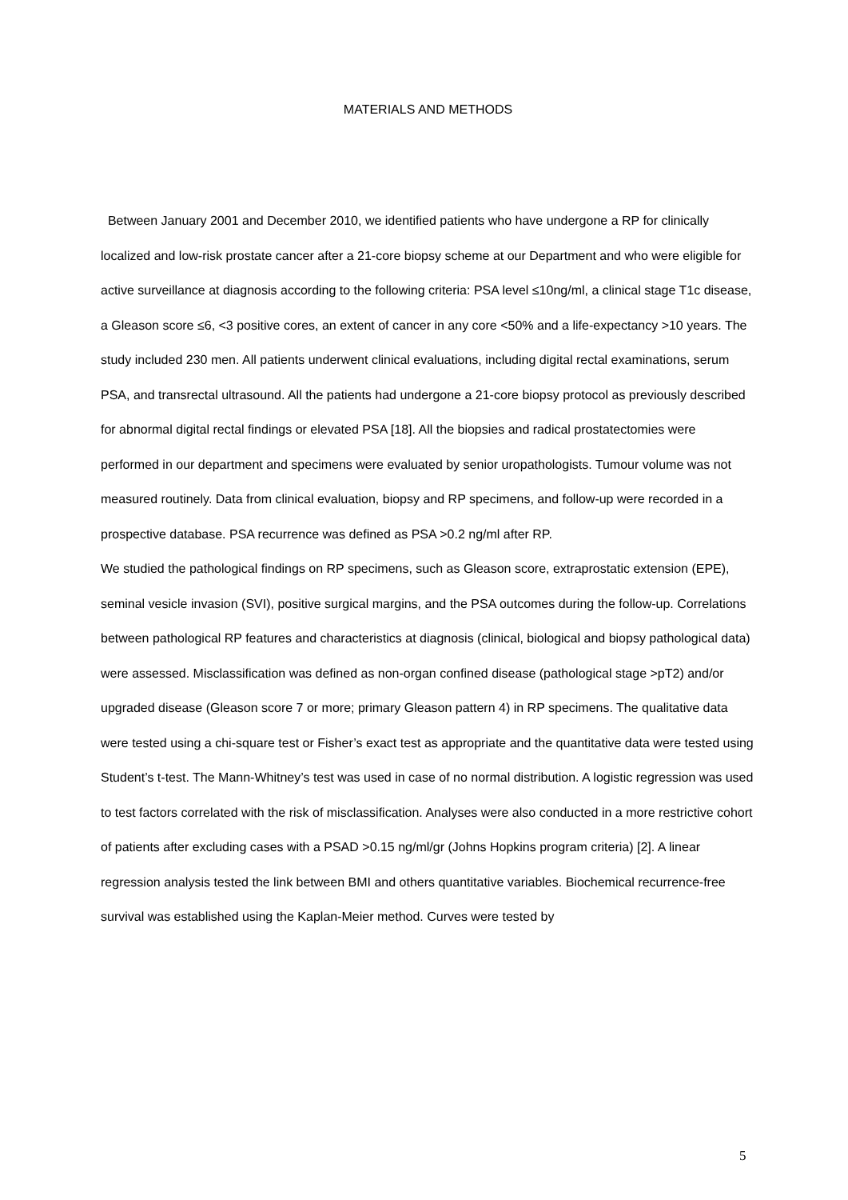MATERIALS AND METHODS
Between January 2001 and December 2010, we identified patients who have undergone a RP for clinically localized and low-risk prostate cancer after a 21-core biopsy scheme at our Department and who were eligible for active surveillance at diagnosis according to the following criteria: PSA level ≤10ng/ml, a clinical stage T1c disease, a Gleason score ≤6, <3 positive cores, an extent of cancer in any core <50% and a life-expectancy >10 years. The study included 230 men. All patients underwent clinical evaluations, including digital rectal examinations, serum PSA, and transrectal ultrasound. All the patients had undergone a 21-core biopsy protocol as previously described for abnormal digital rectal findings or elevated PSA [18]. All the biopsies and radical prostatectomies were performed in our department and specimens were evaluated by senior uropathologists. Tumour volume was not measured routinely. Data from clinical evaluation, biopsy and RP specimens, and follow-up were recorded in a prospective database. PSA recurrence was defined as PSA >0.2 ng/ml after RP.
We studied the pathological findings on RP specimens, such as Gleason score, extraprostatic extension (EPE), seminal vesicle invasion (SVI), positive surgical margins, and the PSA outcomes during the follow-up. Correlations between pathological RP features and characteristics at diagnosis (clinical, biological and biopsy pathological data) were assessed. Misclassification was defined as non-organ confined disease (pathological stage >pT2) and/or upgraded disease (Gleason score 7 or more; primary Gleason pattern 4) in RP specimens. The qualitative data were tested using a chi-square test or Fisher’s exact test as appropriate and the quantitative data were tested using Student’s t-test. The Mann-Whitney’s test was used in case of no normal distribution. A logistic regression was used to test factors correlated with the risk of misclassification. Analyses were also conducted in a more restrictive cohort of patients after excluding cases with a PSAD >0.15 ng/ml/gr (Johns Hopkins program criteria) [2]. A linear regression analysis tested the link between BMI and others quantitative variables. Biochemical recurrence-free survival was established using the Kaplan-Meier method. Curves were tested by
5